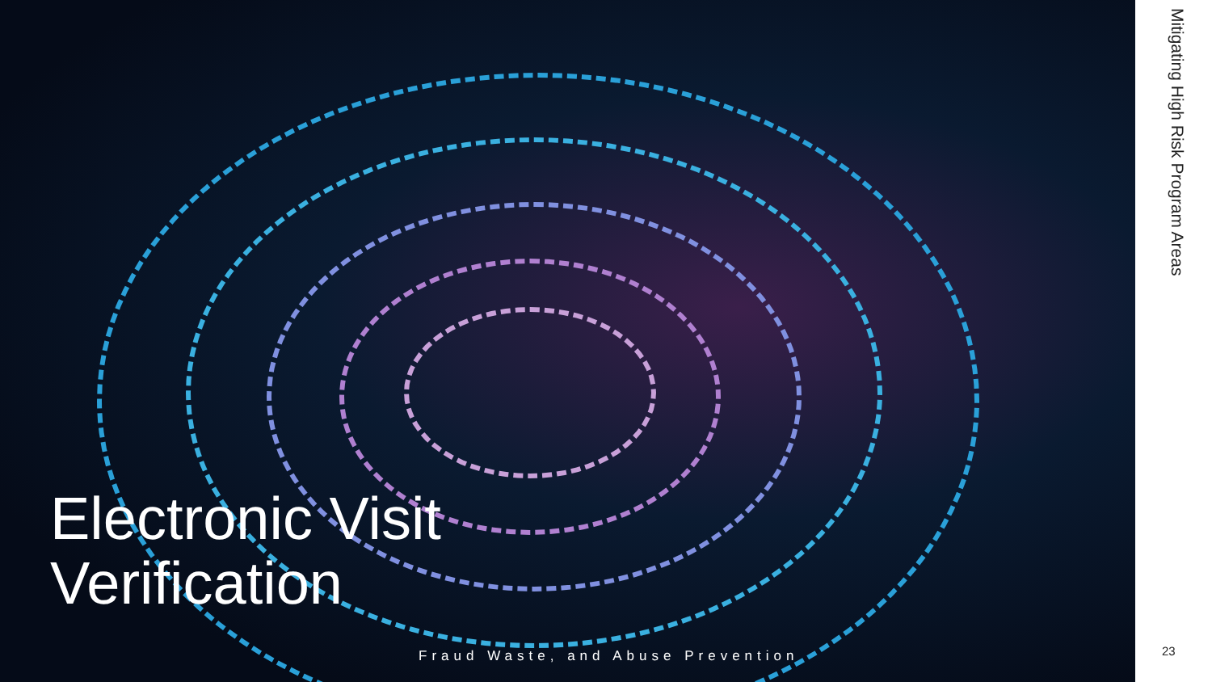Electronic Visit
Verification
Fraud Waste, and Abuse Prevention
Mitigating High Risk Program Areas
23